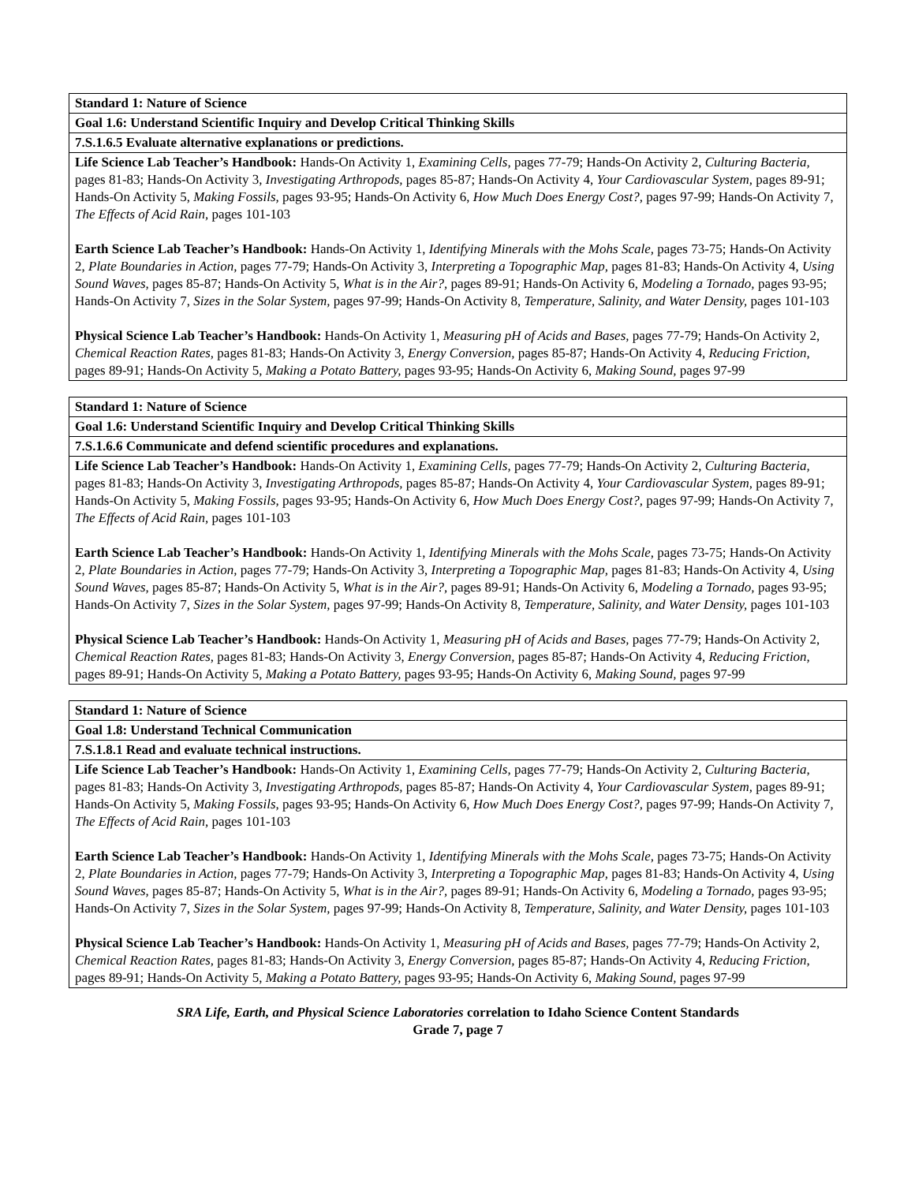| Standard 1: Nature of Science |
| Goal 1.6: Understand Scientific Inquiry and Develop Critical Thinking Skills |
| 7.S.1.6.5 Evaluate alternative explanations or predictions. |
| Life Science Lab Teacher’s Handbook: Hands-On Activity 1, Examining Cells, pages 77-79; Hands-On Activity 2, Culturing Bacteria, pages 81-83; Hands-On Activity 3, Investigating Arthropods, pages 85-87; Hands-On Activity 4, Your Cardiovascular System, pages 89-91; Hands-On Activity 5, Making Fossils, pages 93-95; Hands-On Activity 6, How Much Does Energy Cost?, pages 97-99; Hands-On Activity 7, The Effects of Acid Rain, pages 101-103 Earth Science Lab Teacher’s Handbook: Hands-On Activity 1, Identifying Minerals with the Mohs Scale, pages 73-75; Hands-On Activity 2, Plate Boundaries in Action, pages 77-79; Hands-On Activity 3, Interpreting a Topographic Map, pages 81-83; Hands-On Activity 4, Using Sound Waves, pages 85-87; Hands-On Activity 5, What is in the Air?, pages 89-91; Hands-On Activity 6, Modeling a Tornado, pages 93-95; Hands-On Activity 7, Sizes in the Solar System, pages 97-99; Hands-On Activity 8, Temperature, Salinity, and Water Density, pages 101-103 Physical Science Lab Teacher’s Handbook: Hands-On Activity 1, Measuring pH of Acids and Bases, pages 77-79; Hands-On Activity 2, Chemical Reaction Rates, pages 81-83; Hands-On Activity 3, Energy Conversion, pages 85-87; Hands-On Activity 4, Reducing Friction, pages 89-91; Hands-On Activity 5, Making a Potato Battery, pages 93-95; Hands-On Activity 6, Making Sound, pages 97-99 |
| Standard 1: Nature of Science |
| Goal 1.6: Understand Scientific Inquiry and Develop Critical Thinking Skills |
| 7.S.1.6.6 Communicate and defend scientific procedures and explanations. |
| Life Science Lab Teacher’s Handbook: Hands-On Activity 1, Examining Cells, pages 77-79; Hands-On Activity 2, Culturing Bacteria, pages 81-83; Hands-On Activity 3, Investigating Arthropods, pages 85-87; Hands-On Activity 4, Your Cardiovascular System, pages 89-91; Hands-On Activity 5, Making Fossils, pages 93-95; Hands-On Activity 6, How Much Does Energy Cost?, pages 97-99; Hands-On Activity 7, The Effects of Acid Rain, pages 101-103 Earth Science Lab Teacher’s Handbook: Hands-On Activity 1, Identifying Minerals with the Mohs Scale, pages 73-75; Hands-On Activity 2, Plate Boundaries in Action, pages 77-79; Hands-On Activity 3, Interpreting a Topographic Map, pages 81-83; Hands-On Activity 4, Using Sound Waves, pages 85-87; Hands-On Activity 5, What is in the Air?, pages 89-91; Hands-On Activity 6, Modeling a Tornado, pages 93-95; Hands-On Activity 7, Sizes in the Solar System, pages 97-99; Hands-On Activity 8, Temperature, Salinity, and Water Density, pages 101-103 Physical Science Lab Teacher’s Handbook: Hands-On Activity 1, Measuring pH of Acids and Bases, pages 77-79; Hands-On Activity 2, Chemical Reaction Rates, pages 81-83; Hands-On Activity 3, Energy Conversion, pages 85-87; Hands-On Activity 4, Reducing Friction, pages 89-91; Hands-On Activity 5, Making a Potato Battery, pages 93-95; Hands-On Activity 6, Making Sound, pages 97-99 |
| Standard 1: Nature of Science |
| Goal 1.8: Understand Technical Communication |
| 7.S.1.8.1 Read and evaluate technical instructions. |
| Life Science Lab Teacher’s Handbook: Hands-On Activity 1, Examining Cells, pages 77-79; Hands-On Activity 2, Culturing Bacteria, pages 81-83; Hands-On Activity 3, Investigating Arthropods, pages 85-87; Hands-On Activity 4, Your Cardiovascular System, pages 89-91; Hands-On Activity 5, Making Fossils, pages 93-95; Hands-On Activity 6, How Much Does Energy Cost?, pages 97-99; Hands-On Activity 7, The Effects of Acid Rain, pages 101-103 Earth Science Lab Teacher’s Handbook: Hands-On Activity 1, Identifying Minerals with the Mohs Scale, pages 73-75; Hands-On Activity 2, Plate Boundaries in Action, pages 77-79; Hands-On Activity 3, Interpreting a Topographic Map, pages 81-83; Hands-On Activity 4, Using Sound Waves, pages 85-87; Hands-On Activity 5, What is in the Air?, pages 89-91; Hands-On Activity 6, Modeling a Tornado, pages 93-95; Hands-On Activity 7, Sizes in the Solar System, pages 97-99; Hands-On Activity 8, Temperature, Salinity, and Water Density, pages 101-103 Physical Science Lab Teacher’s Handbook: Hands-On Activity 1, Measuring pH of Acids and Bases, pages 77-79; Hands-On Activity 2, Chemical Reaction Rates, pages 81-83; Hands-On Activity 3, Energy Conversion, pages 85-87; Hands-On Activity 4, Reducing Friction, pages 89-91; Hands-On Activity 5, Making a Potato Battery, pages 93-95; Hands-On Activity 6, Making Sound, pages 97-99 |
SRA Life, Earth, and Physical Science Laboratories correlation to Idaho Science Content Standards
Grade 7, page 7